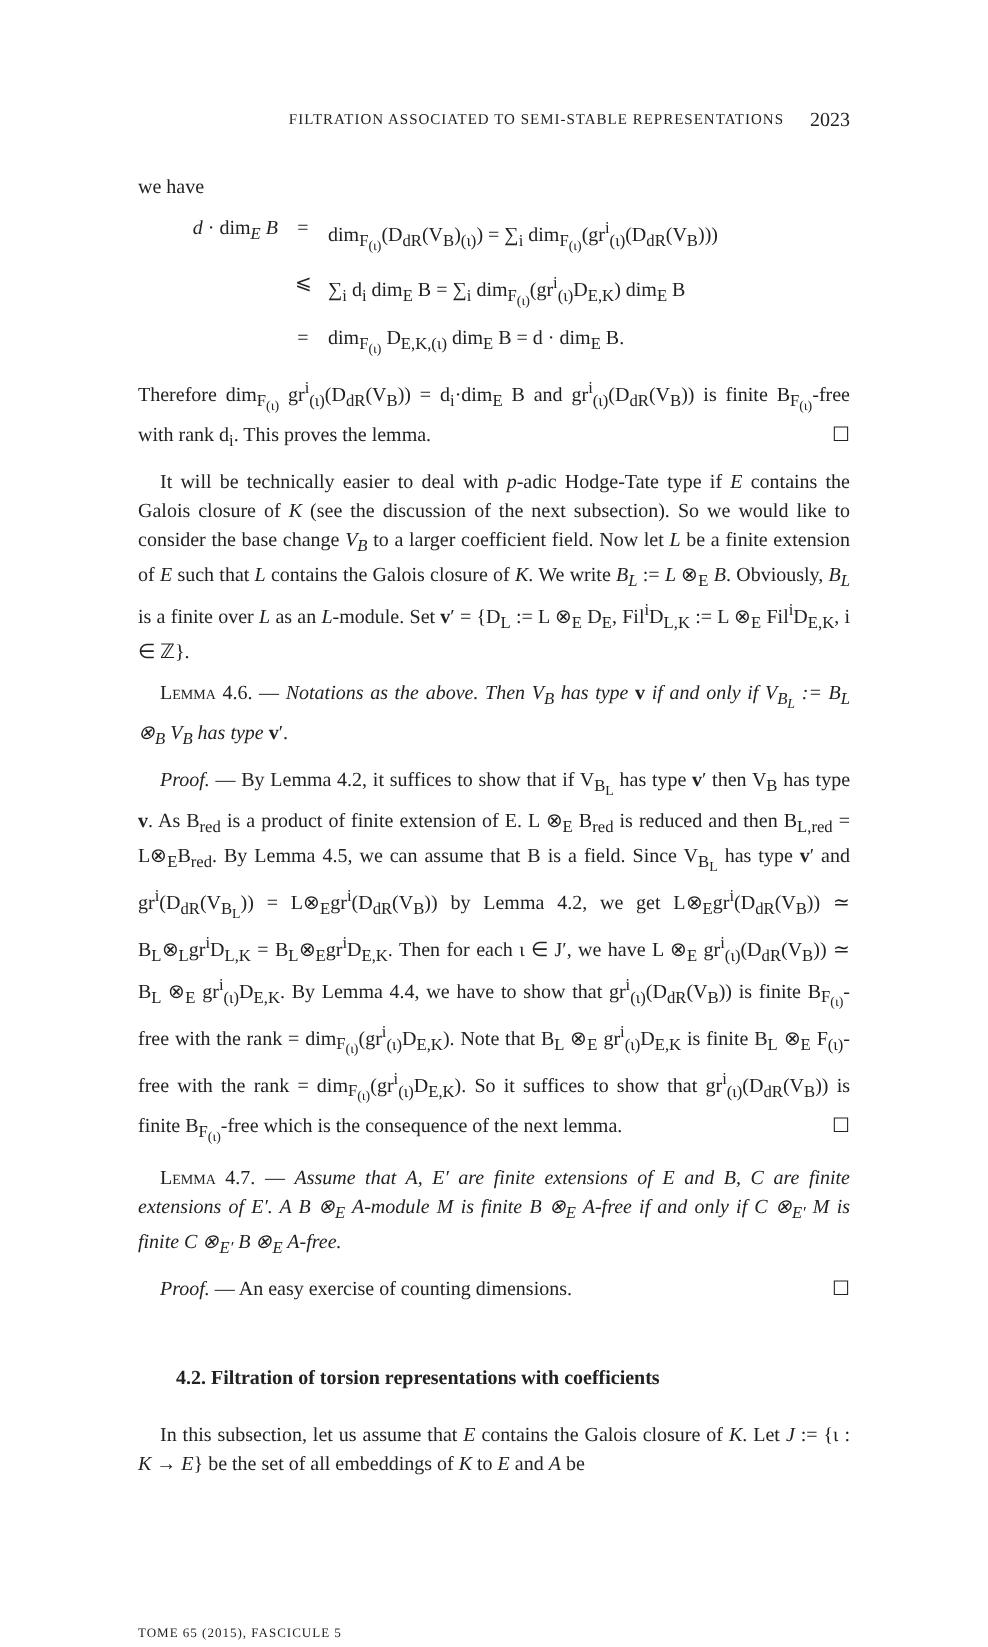FILTRATION ASSOCIATED TO SEMI-STABLE REPRESENTATIONS 2023
we have
d · dim<sub>E</sub> B = dim<sub>F<sub>(ι)</sub></sub>(D<sub>dR</sub>(V<sub>B</sub>)<sub>(ι)</sub>) = ∑<sub>i</sub> dim<sub>F<sub>(ι)</sub></sub>(gr<sup>i</sup><sub>(ι)</sub>(D<sub>dR</sub>(V<sub>B</sub>)))
⩽ ∑<sub>i</sub> d<sub>i</sub> dim<sub>E</sub> B = ∑<sub>i</sub> dim<sub>F<sub>(ι)</sub></sub>(gr<sup>i</sup><sub>(ι)</sub>D<sub>E,K</sub>) dim<sub>E</sub> B
= dim<sub>F<sub>(ι)</sub></sub> D<sub>E,K,(ι)</sub> dim<sub>E</sub> B = d · dim<sub>E</sub> B.
Therefore dim<sub>F<sub>(ι)</sub></sub> gr<sup>i</sup><sub>(ι)</sub>(D<sub>dR</sub>(V<sub>B</sub>)) = d<sub>i</sub>·dim<sub>E</sub> B and gr<sup>i</sup><sub>(ι)</sub>(D<sub>dR</sub>(V<sub>B</sub>)) is finite B<sub>F<sub>(ι)</sub></sub>-free with rank d<sub>i</sub>. This proves the lemma. ☐
It will be technically easier to deal with p-adic Hodge-Tate type if E contains the Galois closure of K (see the discussion of the next subsection). So we would like to consider the base change V<sub>B</sub> to a larger coefficient field. Now let L be a finite extension of E such that L contains the Galois closure of K. We write B<sub>L</sub> := L ⊗<sub>E</sub> B. Obviously, B<sub>L</sub> is a finite over L as an L-module. Set v′ = {D<sub>L</sub> := L ⊗<sub>E</sub> D<sub>E</sub>, Fil<sup>i</sup>D<sub>L,K</sub> := L ⊗<sub>E</sub> Fil<sup>i</sup>D<sub>E,K</sub>, i ∈ ℤ}.
Lemma 4.6. — Notations as the above. Then V<sub>B</sub> has type v if and only if V<sub>B<sub>L</sub></sub> := B<sub>L</sub> ⊗<sub>B</sub> V<sub>B</sub> has type v′.
Proof. — By Lemma 4.2, it suffices to show that if V<sub>B<sub>L</sub></sub> has type v′ then V<sub>B</sub> has type v. As B<sub>red</sub> is a product of finite extension of E. L ⊗<sub>E</sub> B<sub>red</sub> is reduced and then B<sub>L,red</sub> = L⊗<sub>E</sub>B<sub>red</sub>. By Lemma 4.5, we can assume that B is a field. Since V<sub>B<sub>L</sub></sub> has type v′ and gr<sup>i</sup>(D<sub>dR</sub>(V<sub>B<sub>L</sub></sub>)) = L⊗<sub>E</sub>gr<sup>i</sup>(D<sub>dR</sub>(V<sub>B</sub>)) by Lemma 4.2, we get L⊗<sub>E</sub>gr<sup>i</sup>(D<sub>dR</sub>(V<sub>B</sub>)) ≃ B<sub>L</sub>⊗<sub>L</sub>gr<sup>i</sup>D<sub>L,K</sub> = B<sub>L</sub>⊗<sub>E</sub>gr<sup>i</sup>D<sub>E,K</sub>. Then for each ι ∈ J′, we have L ⊗<sub>E</sub> gr<sup>i</sup><sub>(ι)</sub>(D<sub>dR</sub>(V<sub>B</sub>)) ≃ B<sub>L</sub> ⊗<sub>E</sub> gr<sup>i</sup><sub>(ι)</sub>D<sub>E,K</sub>. By Lemma 4.4, we have to show that gr<sup>i</sup><sub>(ι)</sub>(D<sub>dR</sub>(V<sub>B</sub>)) is finite B<sub>F<sub>(ι)</sub></sub>-free with the rank = dim<sub>F<sub>(ι)</sub></sub>(gr<sup>i</sup><sub>(ι)</sub>D<sub>E,K</sub>). Note that B<sub>L</sub> ⊗<sub>E</sub> gr<sup>i</sup><sub>(ι)</sub>D<sub>E,K</sub> is finite B<sub>L</sub> ⊗<sub>E</sub> F<sub>(ι)</sub>-free with the rank = dim<sub>F<sub>(ι)</sub></sub>(gr<sup>i</sup><sub>(ι)</sub>D<sub>E,K</sub>). So it suffices to show that gr<sup>i</sup><sub>(ι)</sub>(D<sub>dR</sub>(V<sub>B</sub>)) is finite B<sub>F<sub>(ι)</sub></sub>-free which is the consequence of the next lemma. ☐
Lemma 4.7. — Assume that A, E′ are finite extensions of E and B, C are finite extensions of E′. A B ⊗<sub>E</sub> A-module M is finite B ⊗<sub>E</sub> A-free if and only if C ⊗<sub>E′</sub> M is finite C ⊗<sub>E′</sub> B ⊗<sub>E</sub> A-free.
Proof. — An easy exercise of counting dimensions. ☐
4.2. Filtration of torsion representations with coefficients
In this subsection, let us assume that E contains the Galois closure of K. Let J := {ι : K → E} be the set of all embeddings of K to E and A be
TOME 65 (2015), FASCICULE 5